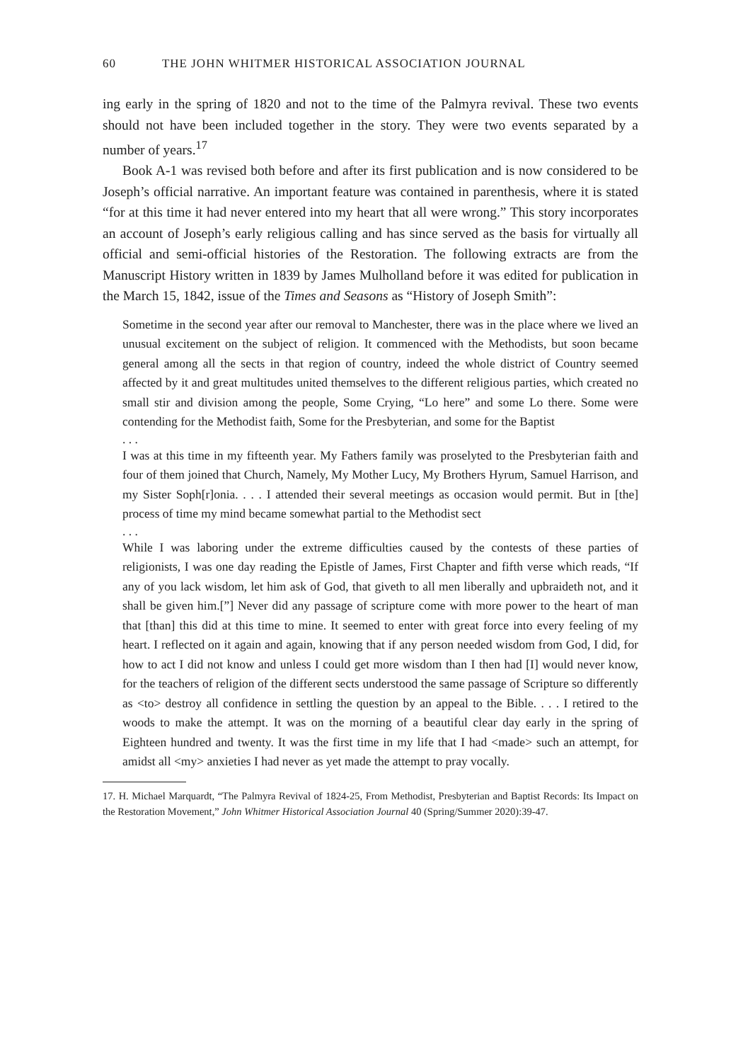60 THE JOHN WHITMER HISTORICAL ASSOCIATION JOURNAL
ing early in the spring of 1820 and not to the time of the Palmyra revival. These two events should not have been included together in the story. They were two events separated by a number of years.<sup>17</sup>
Book A-1 was revised both before and after its first publication and is now considered to be Joseph’s official narrative. An important feature was contained in parenthesis, where it is stated “for at this time it had never entered into my heart that all were wrong.” This story incorporates an account of Joseph’s early religious calling and has since served as the basis for virtually all official and semi-official histories of the Restoration. The following extracts are from the Manuscript History written in 1839 by James Mulholland before it was edited for publication in the March 15, 1842, issue of the Times and Seasons as “History of Joseph Smith”:
Sometime in the second year after our removal to Manchester, there was in the place where we lived an unusual excitement on the subject of religion. It commenced with the Methodists, but soon became general among all the sects in that region of country, indeed the whole district of Country seemed affected by it and great multitudes united themselves to the different religious parties, which created no small stir and division among the people, Some Crying, “Lo here” and some Lo there. Some were contending for the Methodist faith, Some for the Presbyterian, and some for the Baptist
. . .
I was at this time in my fifteenth year. My Fathers family was proselyted to the Presbyterian faith and four of them joined that Church, Namely, My Mother Lucy, My Brothers Hyrum, Samuel Harrison, and my Sister Soph[r]onia. . . . I attended their several meetings as occasion would permit. But in [the] process of time my mind became somewhat partial to the Methodist sect
. . .
While I was laboring under the extreme difficulties caused by the contests of these parties of religionists, I was one day reading the Epistle of James, First Chapter and fifth verse which reads, “If any of you lack wisdom, let him ask of God, that giveth to all men liberally and upbraideth not, and it shall be given him.[”] Never did any passage of scripture come with more power to the heart of man that [than] this did at this time to mine. It seemed to enter with great force into every feeling of my heart. I reflected on it again and again, knowing that if any person needed wisdom from God, I did, for how to act I did not know and unless I could get more wisdom than I then had [I] would never know, for the teachers of religion of the different sects understood the same passage of Scripture so differently as <to> destroy all confidence in settling the question by an appeal to the Bible. . . . I retired to the woods to make the attempt. It was on the morning of a beautiful clear day early in the spring of Eighteen hundred and twenty. It was the first time in my life that I had <made> such an attempt, for amidst all <my> anxieties I had never as yet made the attempt to pray vocally.
17. H. Michael Marquardt, “The Palmyra Revival of 1824-25, From Methodist, Presbyterian and Baptist Records: Its Impact on the Restoration Movement,” John Whitmer Historical Association Journal 40 (Spring/Summer 2020):39-47.